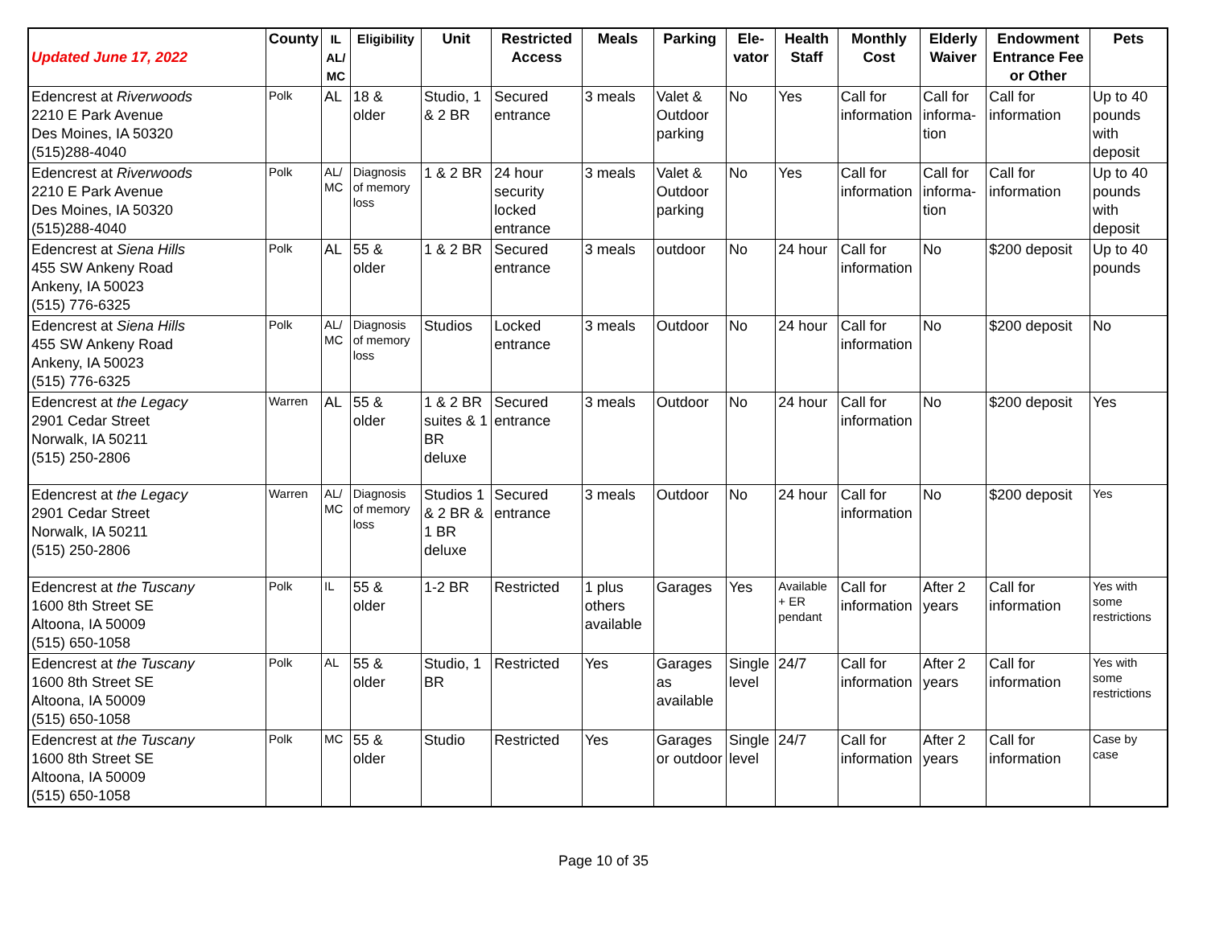| Updated June 17, 2022 | County | IL AL/ MC | Eligibility | Unit | Restricted Access | Meals | Parking | Ele- vator | Health Staff | Monthly Cost | Elderly Waiver | Endowment Entrance Fee or Other | Pets |
| --- | --- | --- | --- | --- | --- | --- | --- | --- | --- | --- | --- | --- | --- |
| Edencrest at Riverwoods 2210 E Park Avenue Des Moines, IA 50320 (515)288-4040 | Polk | AL | 18 & older | Studio, 1 & 2 BR | Secured entrance | 3 meals | Valet & Outdoor parking | No | Yes | Call for information | Call for informa-tion | Call for information | Up to 40 pounds with deposit |
| Edencrest at Riverwoods 2210 E Park Avenue Des Moines, IA 50320 (515)288-4040 | Polk | AL/ MC | Diagnosis of memory loss | 1 & 2 BR | 24 hour security locked entrance | 3 meals | Valet & Outdoor parking | No | Yes | Call for information | Call for informa-tion | Call for information | Up to 40 pounds with deposit |
| Edencrest at Siena Hills 455 SW Ankeny Road Ankeny, IA 50023 (515) 776-6325 | Polk | AL | 55 & older | 1 & 2 BR | Secured entrance | 3 meals | outdoor | No | 24 hour | Call for information | No | $200 deposit | Up to 40 pounds |
| Edencrest at Siena Hills 455 SW Ankeny Road Ankeny, IA 50023 (515) 776-6325 | Polk | AL/ MC | Diagnosis of memory loss | Studios | Locked entrance | 3 meals | Outdoor | No | 24 hour | Call for information | No | $200 deposit | No |
| Edencrest at the Legacy 2901 Cedar Street Norwalk, IA 50211 (515) 250-2806 | Warren | AL | 55 & older | 1 & 2 BR suites & 1 BR deluxe | Secured entrance | 3 meals | Outdoor | No | 24 hour | Call for information | No | $200 deposit | Yes |
| Edencrest at the Legacy 2901 Cedar Street Norwalk, IA 50211 (515) 250-2806 | Warren | AL/ MC | Diagnosis of memory loss | Studios 1 & 2 BR & 1 BR deluxe | Secured entrance | 3 meals | Outdoor | No | 24 hour | Call for information | No | $200 deposit | Yes |
| Edencrest at the Tuscany 1600 8th Street SE Altoona, IA 50009 (515) 650-1058 | Polk | IL | 55 & older | 1-2 BR | Restricted | 1 plus others available | Garages | Yes | Available + ER pendant | Call for information | After 2 years | Call for information | Yes with some restrictions |
| Edencrest at the Tuscany 1600 8th Street SE Altoona, IA 50009 (515) 650-1058 | Polk | AL | 55 & older | Studio, 1 BR | Restricted | Yes | Garages as available | Single level | 24/7 | Call for information | After 2 years | Call for information | Yes with some restrictions |
| Edencrest at the Tuscany 1600 8th Street SE Altoona, IA 50009 (515) 650-1058 | Polk | MC | 55 & older | Studio | Restricted | Yes | Garages or outdoor | Single level | 24/7 | Call for information | After 2 years | Call for information | Case by case |
Page 10 of 35